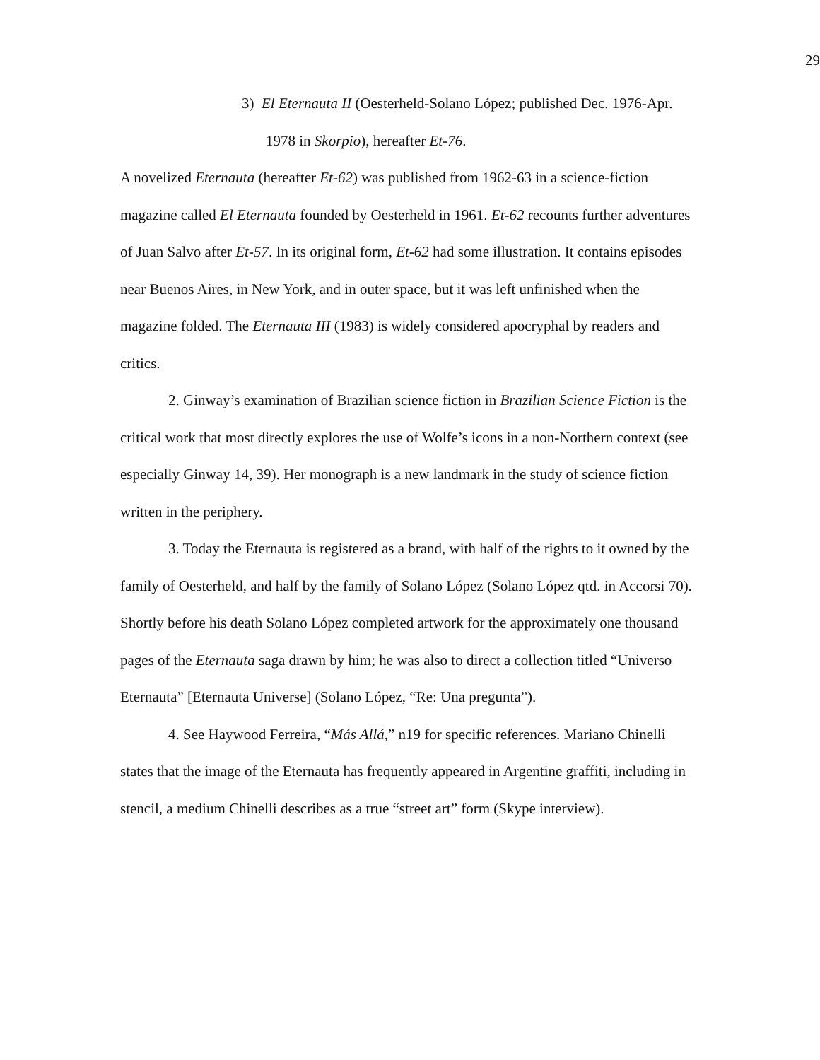29
3) El Eternauta II (Oesterheld-Solano López; published Dec. 1976-Apr. 1978 in Skorpio), hereafter Et-76.
A novelized Eternauta (hereafter Et-62) was published from 1962-63 in a science-fiction magazine called El Eternauta founded by Oesterheld in 1961. Et-62 recounts further adventures of Juan Salvo after Et-57. In its original form, Et-62 had some illustration. It contains episodes near Buenos Aires, in New York, and in outer space, but it was left unfinished when the magazine folded. The Eternauta III (1983) is widely considered apocryphal by readers and critics.
2. Ginway’s examination of Brazilian science fiction in Brazilian Science Fiction is the critical work that most directly explores the use of Wolfe’s icons in a non-Northern context (see especially Ginway 14, 39). Her monograph is a new landmark in the study of science fiction written in the periphery.
3. Today the Eternauta is registered as a brand, with half of the rights to it owned by the family of Oesterheld, and half by the family of Solano López (Solano López qtd. in Accorsi 70). Shortly before his death Solano López completed artwork for the approximately one thousand pages of the Eternauta saga drawn by him; he was also to direct a collection titled “Universo Eternauta” [Eternauta Universe] (Solano López, “Re: Una pregunta”).
4. See Haywood Ferreira, “Más Allá,” n19 for specific references. Mariano Chinelli states that the image of the Eternauta has frequently appeared in Argentine graffiti, including in stencil, a medium Chinelli describes as a true “street art” form (Skype interview).